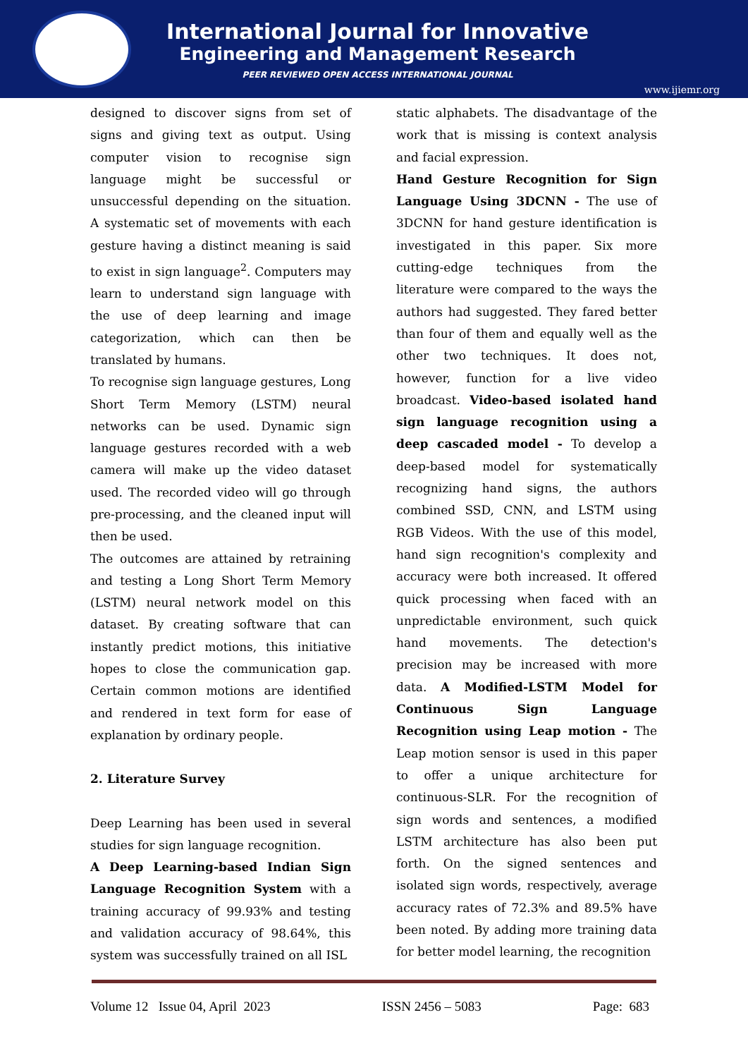International Journal for Innovative
Engineering and Management Research
PEER REVIEWED OPEN ACCESS INTERNATIONAL JOURNAL
www.ijiemr.org
designed to discover signs from set of signs and giving text as output. Using computer vision to recognise sign language might be successful or unsuccessful depending on the situation. A systematic set of movements with each gesture having a distinct meaning is said to exist in sign language<sup>2</sup>. Computers may learn to understand sign language with the use of deep learning and image categorization, which can then be translated by humans.
To recognise sign language gestures, Long Short Term Memory (LSTM) neural networks can be used. Dynamic sign language gestures recorded with a web camera will make up the video dataset used. The recorded video will go through pre-processing, and the cleaned input will then be used.
The outcomes are attained by retraining and testing a Long Short Term Memory (LSTM) neural network model on this dataset. By creating software that can instantly predict motions, this initiative hopes to close the communication gap. Certain common motions are identified and rendered in text form for ease of explanation by ordinary people.
2. Literature Survey
Deep Learning has been used in several studies for sign language recognition.
A Deep Learning-based Indian Sign Language Recognition System with a training accuracy of 99.93% and testing and validation accuracy of 98.64%, this system was successfully trained on all ISL
static alphabets. The disadvantage of the work that is missing is context analysis and facial expression.
Hand Gesture Recognition for Sign Language Using 3DCNN - The use of 3DCNN for hand gesture identification is investigated in this paper. Six more cutting-edge techniques from the literature were compared to the ways the authors had suggested. They fared better than four of them and equally well as the other two techniques. It does not, however, function for a live video broadcast. Video-based isolated hand sign language recognition using a deep cascaded model - To develop a deep-based model for systematically recognizing hand signs, the authors combined SSD, CNN, and LSTM using RGB Videos. With the use of this model, hand sign recognition's complexity and accuracy were both increased. It offered quick processing when faced with an unpredictable environment, such quick hand movements. The detection's precision may be increased with more data. A Modified-LSTM Model for Continuous Sign Language Recognition using Leap motion - The Leap motion sensor is used in this paper to offer a unique architecture for continuous-SLR. For the recognition of sign words and sentences, a modified LSTM architecture has also been put forth. On the signed sentences and isolated sign words, respectively, average accuracy rates of 72.3% and 89.5% have been noted. By adding more training data for better model learning, the recognition
Volume 12 Issue 04, April 2023 ISSN 2456 – 5083 Page: 683